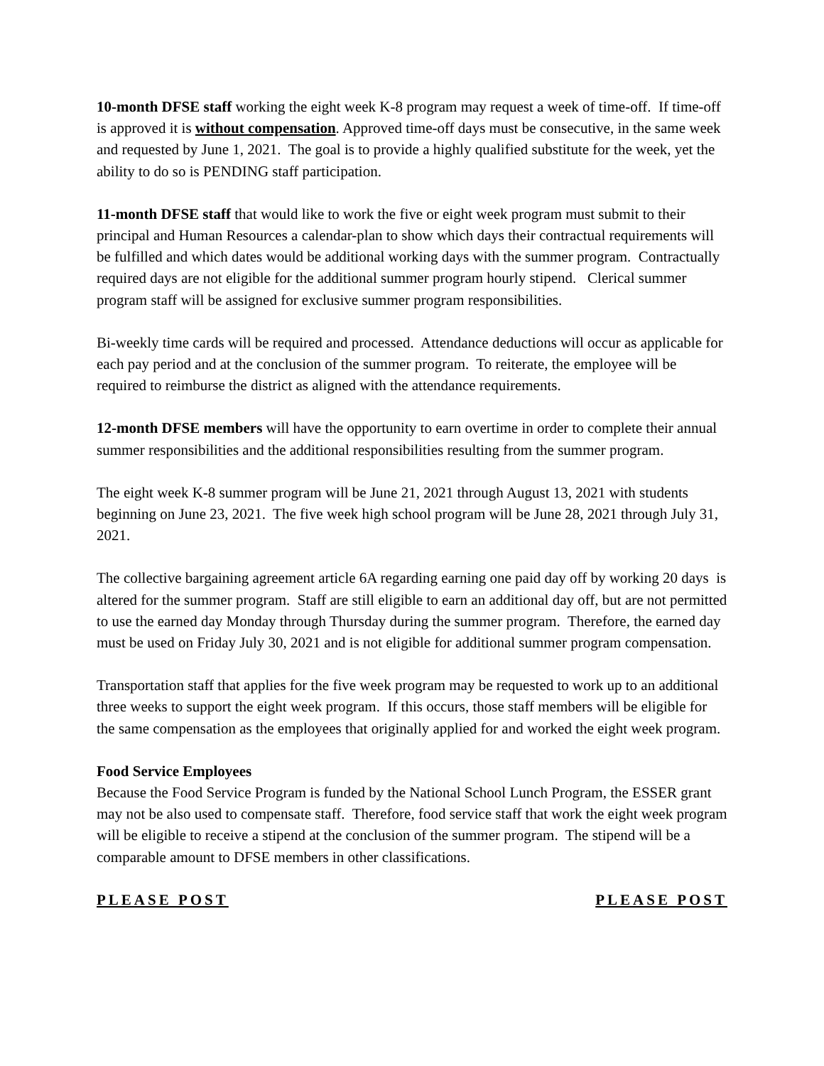10-month DFSE staff working the eight week K-8 program may request a week of time-off. If time-off is approved it is without compensation. Approved time-off days must be consecutive, in the same week and requested by June 1, 2021. The goal is to provide a highly qualified substitute for the week, yet the ability to do so is PENDING staff participation.
11-month DFSE staff that would like to work the five or eight week program must submit to their principal and Human Resources a calendar-plan to show which days their contractual requirements will be fulfilled and which dates would be additional working days with the summer program. Contractually required days are not eligible for the additional summer program hourly stipend. Clerical summer program staff will be assigned for exclusive summer program responsibilities.
Bi-weekly time cards will be required and processed. Attendance deductions will occur as applicable for each pay period and at the conclusion of the summer program. To reiterate, the employee will be required to reimburse the district as aligned with the attendance requirements.
12-month DFSE members will have the opportunity to earn overtime in order to complete their annual summer responsibilities and the additional responsibilities resulting from the summer program.
The eight week K-8 summer program will be June 21, 2021 through August 13, 2021 with students beginning on June 23, 2021. The five week high school program will be June 28, 2021 through July 31, 2021.
The collective bargaining agreement article 6A regarding earning one paid day off by working 20 days is altered for the summer program. Staff are still eligible to earn an additional day off, but are not permitted to use the earned day Monday through Thursday during the summer program. Therefore, the earned day must be used on Friday July 30, 2021 and is not eligible for additional summer program compensation.
Transportation staff that applies for the five week program may be requested to work up to an additional three weeks to support the eight week program. If this occurs, those staff members will be eligible for the same compensation as the employees that originally applied for and worked the eight week program.
Food Service Employees
Because the Food Service Program is funded by the National School Lunch Program, the ESSER grant may not be also used to compensate staff. Therefore, food service staff that work the eight week program will be eligible to receive a stipend at the conclusion of the summer program. The stipend will be a comparable amount to DFSE members in other classifications.
PLEASE POST PLEASE POST